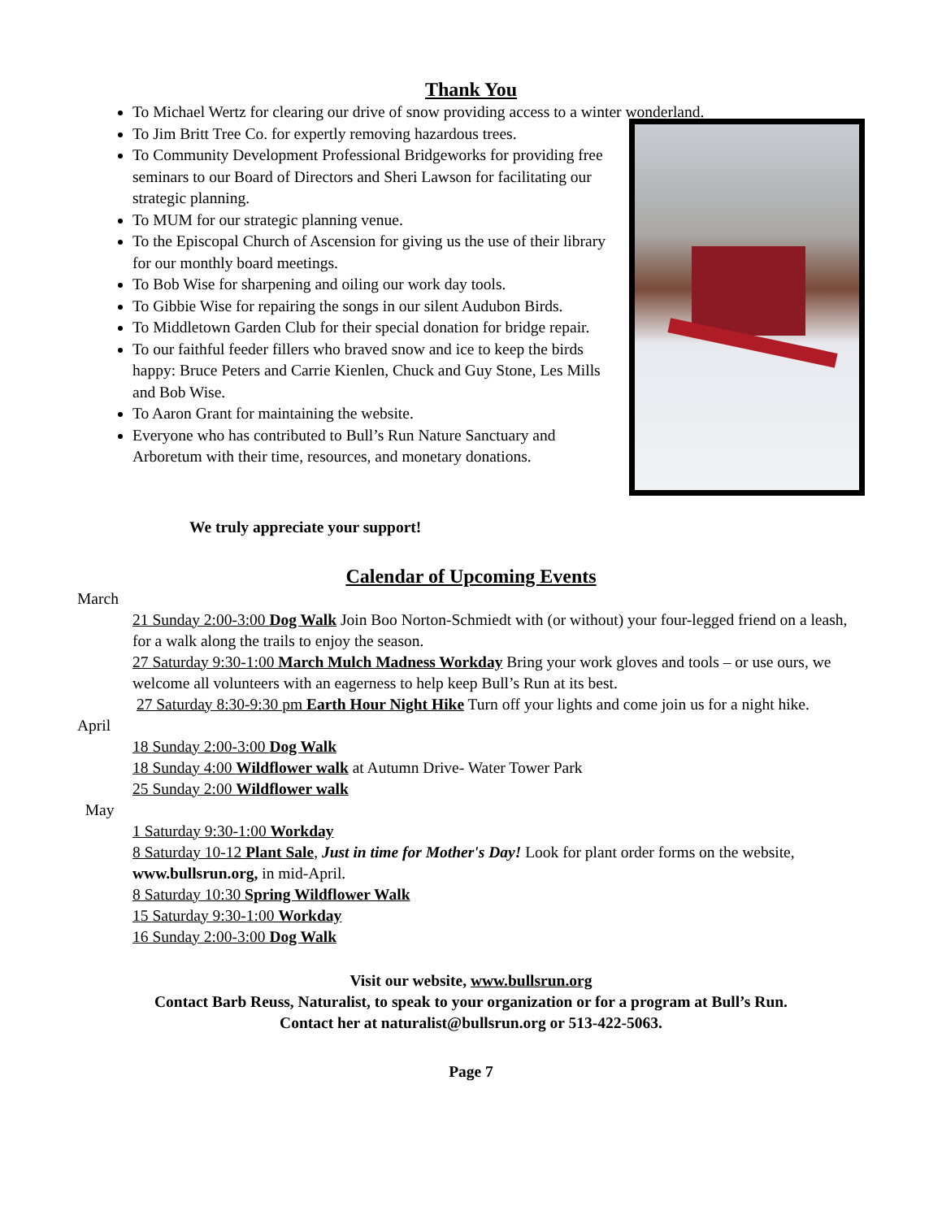Thank You
To Michael Wertz for clearing our drive of snow providing access to a winter wonderland.
To Jim Britt Tree Co. for expertly removing hazardous trees.
To Community Development Professional Bridgeworks for providing free seminars to our Board of Directors and Sheri Lawson for facilitating our strategic planning.
To MUM for our strategic planning venue.
To the Episcopal Church of Ascension for giving us the use of their library for our monthly board meetings.
To Bob Wise for sharpening and oiling our work day tools.
To Gibbie Wise for repairing the songs in our silent Audubon Birds.
To Middletown Garden Club for their special donation for bridge repair.
To our faithful feeder fillers who braved snow and ice to keep the birds happy: Bruce Peters and Carrie Kienlen, Chuck and Guy Stone, Les Mills and Bob Wise.
To Aaron Grant for maintaining the website.
Everyone who has contributed to Bull’s Run Nature Sanctuary and Arboretum with their time, resources, and monetary donations.
We truly appreciate your support!
Calendar of Upcoming Events
March
21 Sunday 2:00-3:00 Dog Walk Join Boo Norton-Schmiedt with (or without) your four-legged friend on a leash, for a walk along the trails to enjoy the season.
27 Saturday 9:30-1:00 March Mulch Madness Workday Bring your work gloves and tools – or use ours, we welcome all volunteers with an eagerness to help keep Bull’s Run at its best.
27 Saturday 8:30-9:30 pm Earth Hour Night Hike Turn off your lights and come join us for a night hike.
April
18 Sunday 2:00-3:00 Dog Walk
18 Sunday 4:00 Wildflower walk at Autumn Drive- Water Tower Park
25 Sunday 2:00 Wildflower walk
May
1 Saturday 9:30-1:00 Workday
8 Saturday 10-12 Plant Sale, Just in time for Mother's Day! Look for plant order forms on the website, www.bullsrun.org, in mid-April.
8 Saturday 10:30 Spring Wildflower Walk
15 Saturday 9:30-1:00 Workday
16 Sunday 2:00-3:00 Dog Walk
Visit our website, www.bullsrun.org
Contact Barb Reuss, Naturalist, to speak to your organization or for a program at Bull’s Run.
Contact her at naturalist@bullsrun.org or 513-422-5063.
Page 7